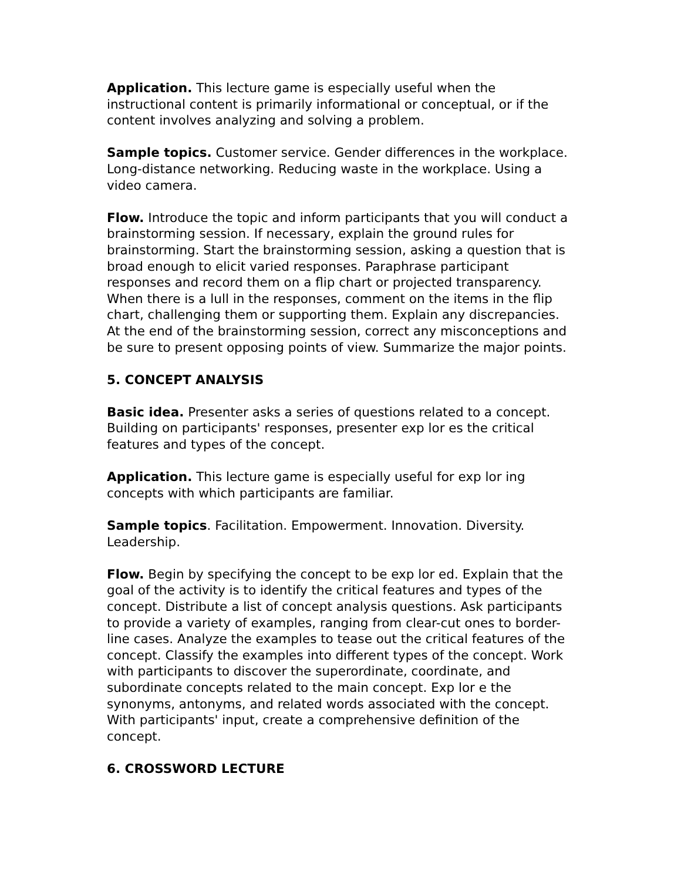Application. This lecture game is especially useful when the instructional content is primarily informational or conceptual, or if the content involves analyzing and solving a problem.
Sample topics. Customer service. Gender differences in the workplace. Long-distance networking. Reducing waste in the workplace. Using a video camera.
Flow. Introduce the topic and inform participants that you will conduct a brainstorming session. If necessary, explain the ground rules for brainstorming. Start the brainstorming session, asking a question that is broad enough to elicit varied responses. Paraphrase participant responses and record them on a flip chart or projected transparency. When there is a lull in the responses, comment on the items in the flip chart, challenging them or supporting them. Explain any discrepancies. At the end of the brainstorming session, correct any misconceptions and be sure to present opposing points of view. Summarize the major points.
5. CONCEPT ANALYSIS
Basic idea. Presenter asks a series of questions related to a concept. Building on participants' responses, presenter exp lor es the critical features and types of the concept.
Application. This lecture game is especially useful for exp lor ing concepts with which participants are familiar.
Sample topics. Facilitation. Empowerment. Innovation. Diversity. Leadership.
Flow. Begin by specifying the concept to be exp lor ed. Explain that the goal of the activity is to identify the critical features and types of the concept. Distribute a list of concept analysis questions. Ask participants to provide a variety of examples, ranging from clear-cut ones to border-line cases. Analyze the examples to tease out the critical features of the concept. Classify the examples into different types of the concept. Work with participants to discover the superordinate, coordinate, and subordinate concepts related to the main concept. Exp lor e the synonyms, antonyms, and related words associated with the concept. With participants' input, create a comprehensive definition of the concept.
6. CROSSWORD LECTURE